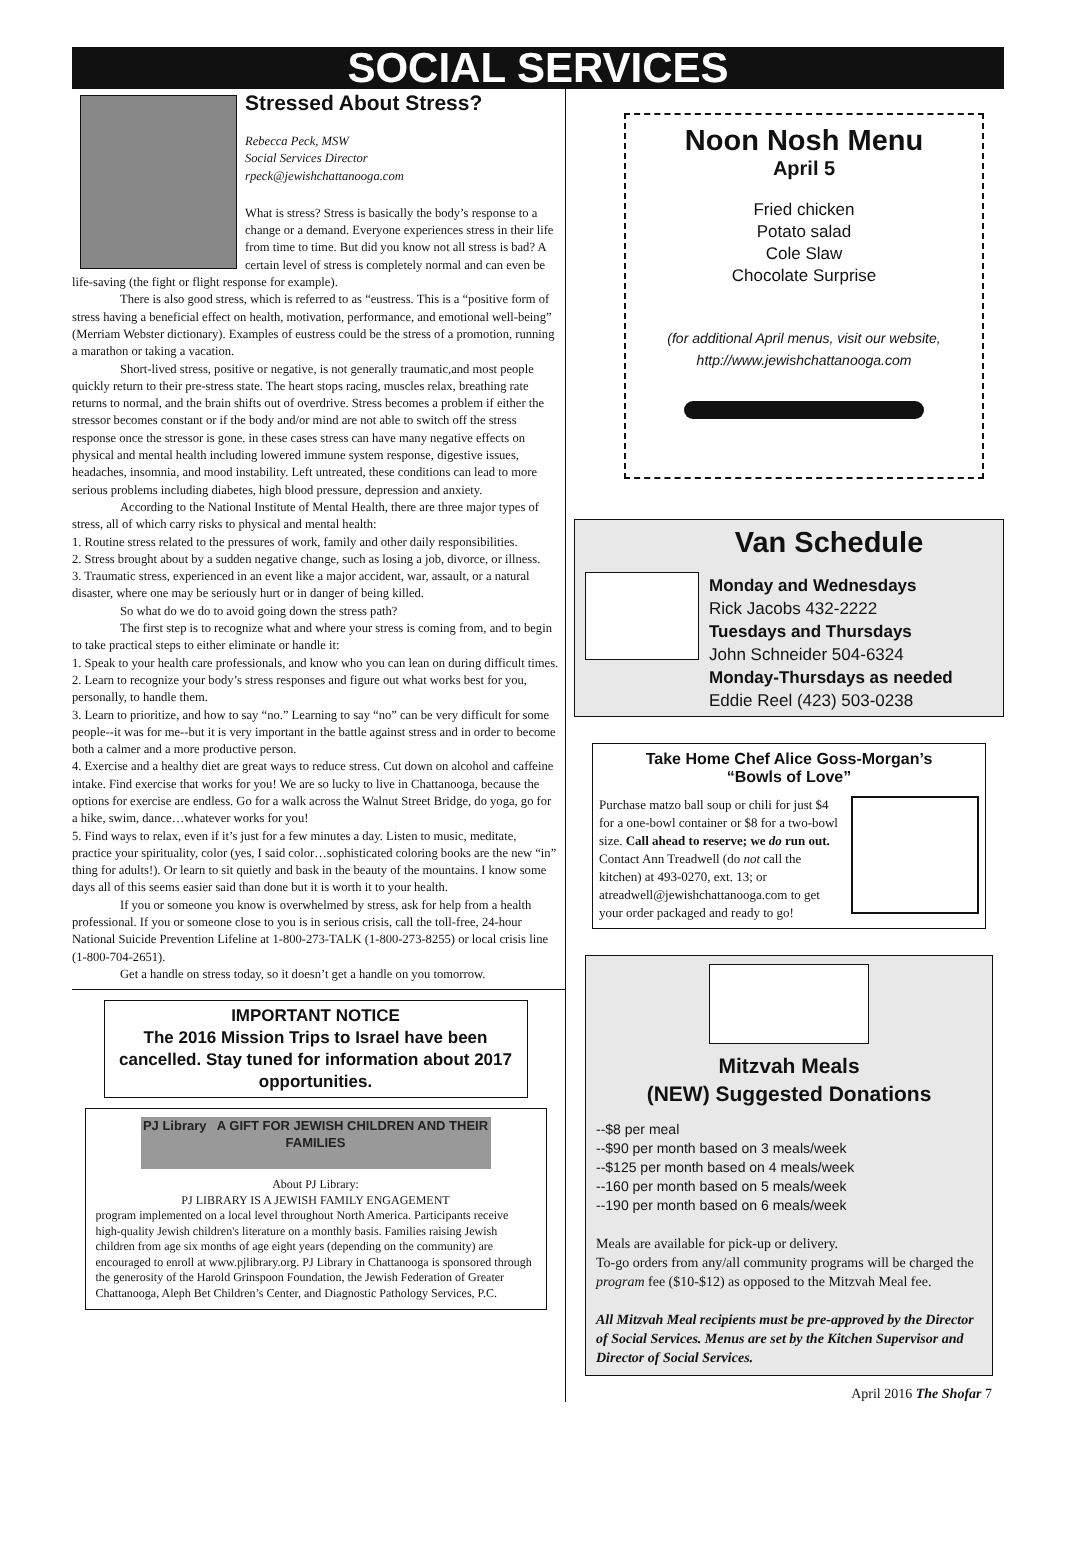SOCIAL SERVICES
Stressed About Stress?
Rebecca Peck, MSW
Social Services Director
rpeck@jewishchattanooga.com
What is stress? Stress is basically the body’s response to a change or a demand. Everyone experiences stress in their life from time to time. But did you know not all stress is bad? A certain level of stress is completely normal and can even be life-saving (the fight or flight response for example).
There is also good stress, which is referred to as “eustress. This is a “positive form of stress having a beneficial effect on health, motivation, performance, and emotional well-being” (Merriam Webster dictionary). Examples of eustress could be the stress of a promotion, running a marathon or taking a vacation.
Short-lived stress, positive or negative, is not generally traumatic,and most people quickly return to their pre-stress state. The heart stops racing, muscles relax, breathing rate returns to normal, and the brain shifts out of overdrive. Stress becomes a problem if either the stressor becomes constant or if the body and/or mind are not able to switch off the stress response once the stressor is gone. in these cases stress can have many negative effects on physical and mental health including lowered immune system response, digestive issues, headaches, insomnia, and mood instability. Left untreated, these conditions can lead to more serious problems including diabetes, high blood pressure, depression and anxiety.
According to the National Institute of Mental Health, there are three major types of stress, all of which carry risks to physical and mental health:
1. Routine stress related to the pressures of work, family and other daily responsibilities.
2. Stress brought about by a sudden negative change, such as losing a job, divorce, or illness.
3. Traumatic stress, experienced in an event like a major accident, war, assault, or a natural disaster, where one may be seriously hurt or in danger of being killed.
So what do we do to avoid going down the stress path?
The first step is to recognize what and where your stress is coming from, and to begin to take practical steps to either eliminate or handle it:
1. Speak to your health care professionals, and know who you can lean on during difficult times.
2. Learn to recognize your body’s stress responses and figure out what works best for you, personally, to handle them.
3. Learn to prioritize, and how to say “no.” Learning to say “no” can be very difficult for some people--it was for me--but it is very important in the battle against stress and in order to become both a calmer and a more productive person.
4. Exercise and a healthy diet are great ways to reduce stress. Cut down on alcohol and caffeine intake. Find exercise that works for you! We are so lucky to live in Chattanooga, because the options for exercise are endless. Go for a walk across the Walnut Street Bridge, do yoga, go for a hike, swim, dance…whatever works for you!
5. Find ways to relax, even if it’s just for a few minutes a day. Listen to music, meditate, practice your spirituality, color (yes, I said color…sophisticated coloring books are the new “in” thing for adults!). Or learn to sit quietly and bask in the beauty of the mountains. I know some days all of this seems easier said than done but it is worth it to your health.
If you or someone you know is overwhelmed by stress, ask for help from a health professional. If you or someone close to you is in serious crisis, call the toll-free, 24-hour National Suicide Prevention Lifeline at 1-800-273-TALK (1-800-273-8255) or local crisis line (1-800-704-2651).
Get a handle on stress today, so it doesn’t get a handle on you tomorrow.
IMPORTANT NOTICE
The 2016 Mission Trips to Israel have been cancelled. Stay tuned for information about 2017 opportunities.
PJ Library A GIFT FOR JEWISH CHILDREN AND THEIR FAMILIES
About PJ Library:
PJ LIBRARY IS A JEWISH FAMILY ENGAGEMENT
program implemented on a local level throughout North America. Participants receive high-quality Jewish children's literature on a monthly basis. Families raising Jewish children from age six months of age eight years (depending on the community) are encouraged to enroll at www.pjlibrary.org. PJ Library in Chattanooga is sponsored through the generosity of the Harold Grinspoon Foundation, the Jewish Federation of Greater Chattanooga, Aleph Bet Children’s Center, and Diagnostic Pathology Services, P.C.
Noon Nosh Menu
April 5
Fried chicken
Potato salad
Cole Slaw
Chocolate Surprise
(for additional April menus, visit our website, http://www.jewishchattanooga.com
Van Schedule
Monday and Wednesdays
Rick Jacobs 432-2222
Tuesdays and Thursdays
John Schneider 504-6324
Monday-Thursdays as needed
Eddie Reel (423) 503-0238
Take Home Chef Alice Goss-Morgan’s
“Bowls of Love”
Purchase matzo ball soup or chili for just $4 for a one-bowl container or $8 for a two-bowl size. Call ahead to reserve; we do run out. Contact Ann Treadwell (do not call the kitchen) at 493-0270, ext. 13; or atreadwell@jewishchattanooga.com to get your order packaged and ready to go!
Mitzvah Meals
(NEW) Suggested Donations
--$8 per meal
--$90 per month based on 3 meals/week
--$125 per month based on 4 meals/week
--160 per month based on 5 meals/week
--190 per month based on 6 meals/week
Meals are available for pick-up or delivery.
To-go orders from any/all community programs will be charged the program fee ($10-$12) as opposed to the Mitzvah Meal fee.
All Mitzvah Meal recipients must be pre-approved by the Director of Social Services. Menus are set by the Kitchen Supervisor and Director of Social Services.
April 2016 The Shofar 7